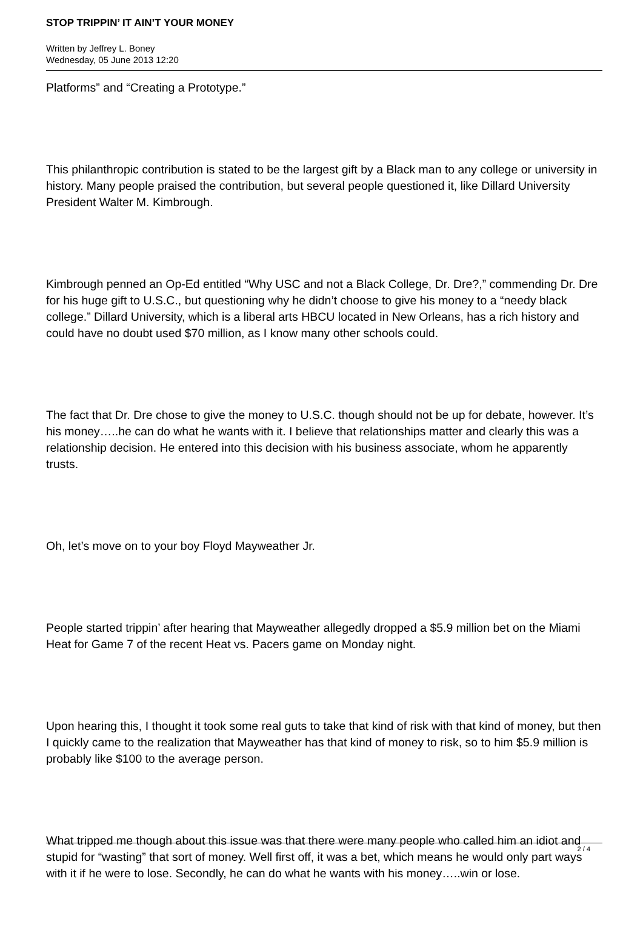STOP TRIPPIN’ IT AIN’T YOUR MONEY
Written by Jeffrey L. Boney
Wednesday, 05 June 2013 12:20
Platforms” and “Creating a Prototype.”
This philanthropic contribution is stated to be the largest gift by a Black man to any college or university in history. Many people praised the contribution, but several people questioned it, like Dillard University President Walter M. Kimbrough.
Kimbrough penned an Op-Ed entitled “Why USC and not a Black College, Dr. Dre?,” commending Dr. Dre for his huge gift to U.S.C., but questioning why he didn’t choose to give his money to a “needy black college.” Dillard University, which is a liberal arts HBCU located in New Orleans, has a rich history and could have no doubt used $70 million, as I know many other schools could.
The fact that Dr. Dre chose to give the money to U.S.C. though should not be up for debate, however. It’s his money…..he can do what he wants with it. I believe that relationships matter and clearly this was a relationship decision. He entered into this decision with his business associate, whom he apparently trusts.
Oh, let’s move on to your boy Floyd Mayweather Jr.
People started trippin’ after hearing that Mayweather allegedly dropped a $5.9 million bet on the Miami Heat for Game 7 of the recent Heat vs. Pacers game on Monday night.
Upon hearing this, I thought it took some real guts to take that kind of risk with that kind of money, but then I quickly came to the realization that Mayweather has that kind of money to risk, so to him $5.9 million is probably like $100 to the average person.
What tripped me though about this issue was that there were many people who called him an idiot and stupid for “wasting” that sort of money. Well first off, it was a bet, which means he would only part ways with it if he were to lose. Secondly, he can do what he wants with his money…..win or lose.
2 / 4